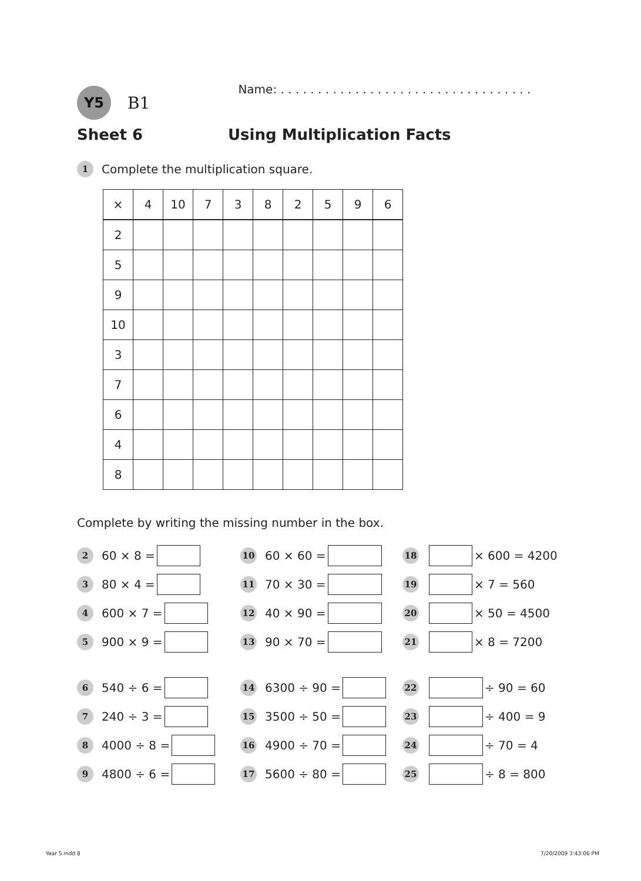Y5
B1
Name: . . . . . . . . . . . . . . . . . . . . . . . . . . . . . . . . . .
Sheet 6 Using Multiplication Facts
1 Complete the multiplication square.
| × | 4 | 10 | 7 | 3 | 8 | 2 | 5 | 9 | 6 |
| --- | --- | --- | --- | --- | --- | --- | --- | --- | --- |
| 2 | | | | | | | | | |
| 5 | | | | | | | | | |
| 9 | | | | | | | | | |
| 10 | | | | | | | | | |
| 3 | | | | | | | | | |
| 7 | | | | | | | | | |
| 6 | | | | | | | | | |
| 4 | | | | | | | | | |
| 8 | | | | | | | | | |
Complete by writing the missing number in the box.
2 60 × 8 =
10 60 × 60 =
18 × 600 = 4200
3 80 × 4 =
11 70 × 30 =
19 × 7 = 560
4 600 × 7 =
12 40 × 90 =
20 × 50 = 4500
5 900 × 9 =
13 90 × 70 =
21 × 8 = 7200
6 540 ÷ 6 =
14 6300 ÷ 90 =
22 ÷ 90 = 60
7 240 ÷ 3 =
15 3500 ÷ 50 =
23 ÷ 400 = 9
8 4000 ÷ 8 =
16 4900 ÷ 70 =
24 ÷ 70 = 4
9 4800 ÷ 6 =
17 5600 ÷ 80 =
25 ÷ 8 = 800
Year 5.indd 8 7/20/2009 3:43:06 PM